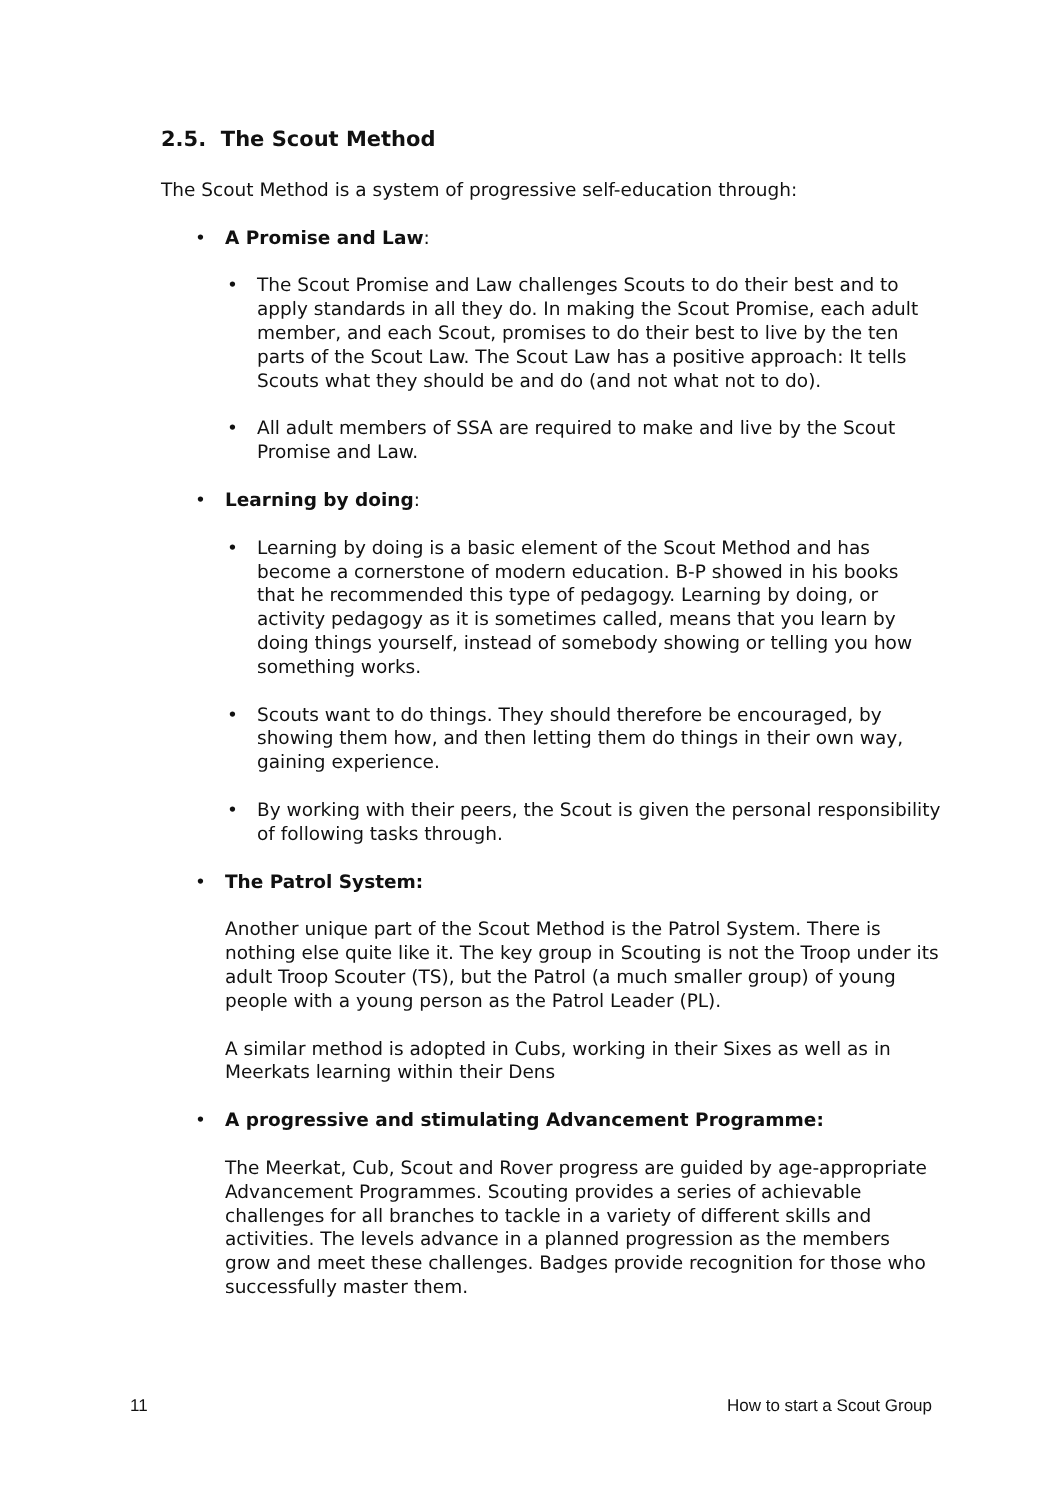2.5. The Scout Method
The Scout Method is a system of progressive self-education through:
• A Promise and Law:
• The Scout Promise and Law challenges Scouts to do their best and to apply standards in all they do. In making the Scout Promise, each adult member, and each Scout, promises to do their best to live by the ten parts of the Scout Law. The Scout Law has a positive approach: It tells Scouts what they should be and do (and not what not to do).
• All adult members of SSA are required to make and live by the Scout Promise and Law.
• Learning by doing:
• Learning by doing is a basic element of the Scout Method and has become a cornerstone of modern education. B-P showed in his books that he recommended this type of pedagogy. Learning by doing, or activity pedagogy as it is sometimes called, means that you learn by doing things yourself, instead of somebody showing or telling you how something works.
• Scouts want to do things. They should therefore be encouraged, by showing them how, and then letting them do things in their own way, gaining experience.
• By working with their peers, the Scout is given the personal responsibility of following tasks through.
• The Patrol System:
Another unique part of the Scout Method is the Patrol System. There is nothing else quite like it. The key group in Scouting is not the Troop under its adult Troop Scouter (TS), but the Patrol (a much smaller group) of young people with a young person as the Patrol Leader (PL).
A similar method is adopted in Cubs, working in their Sixes as well as in Meerkats learning within their Dens
• A progressive and stimulating Advancement Programme:
The Meerkat, Cub, Scout and Rover progress are guided by age-appropriate Advancement Programmes. Scouting provides a series of achievable challenges for all branches to tackle in a variety of different skills and activities. The levels advance in a planned progression as the members grow and meet these challenges. Badges provide recognition for those who successfully master them.
11 How to start a Scout Group